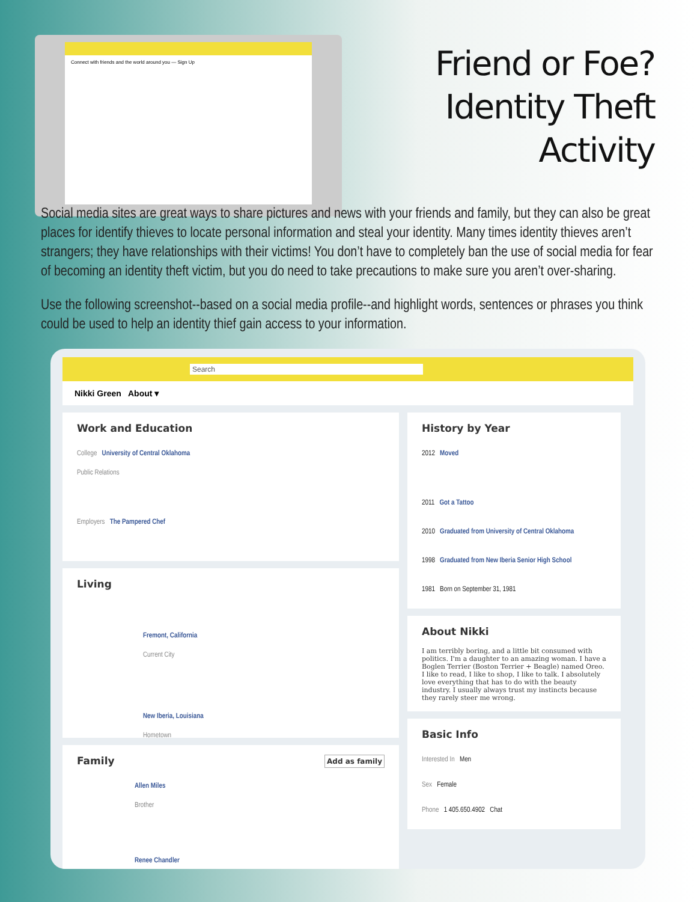Connect with friends and the world around you — Sign Up
Friend or Foe?
Identity Theft Activity
Social media sites are great ways to share pictures and news with your friends and family, but they can also be great places for identify thieves to locate personal information and steal your identity. Many times identity thieves aren’t strangers; they have relationships with their victims! You don’t have to completely ban the use of social media for fear of becoming an identity theft victim, but you do need to take precautions to make sure you aren’t over-sharing.
Use the following screenshot--based on a social media profile--and highlight words, sentences or phrases you think could be used to help an identity thief gain access to your information.
Search
Nikki Green About ▾
Work and Education
College University of Central Oklahoma
Public Relations
Employers The Pampered Chef
Living
Fremont, California
Current City
New Iberia, Louisiana
Hometown
Family Add as family
Allen Miles
Brother
Renee Chandler
History by Year
2012 Moved
2011 Got a Tattoo
2010 Graduated from University of Central Oklahoma
1998 Graduated from New Iberia Senior High School
1981 Born on September 31, 1981
About Nikki
I am terribly boring, and a little bit consumed with politics. I'm a daughter to an amazing woman. I have a Boglen Terrier (Boston Terrier + Beagle) named Oreo. I like to read, I like to shop, I like to talk. I absolutely love everything that has to do with the beauty industry. I usually always trust my instincts because they rarely steer me wrong.
Basic Info
Interested In Men
Sex Female
Phone 1 405.650.4902 Chat